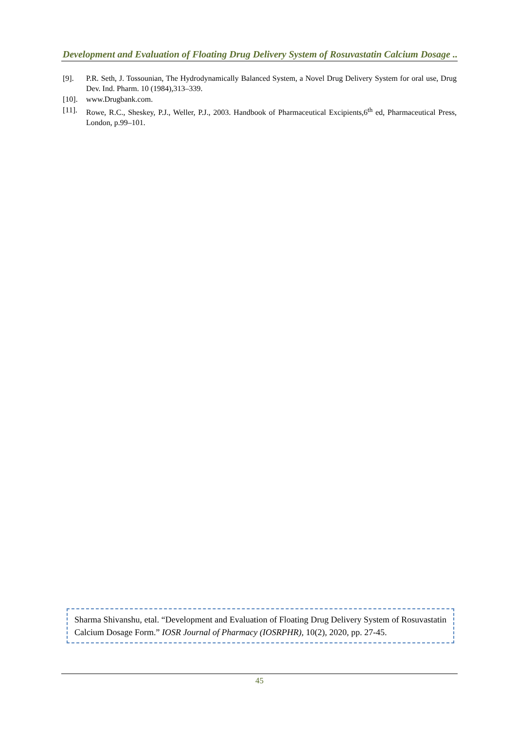Development and Evaluation of Floating Drug Delivery System of Rosuvastatin Calcium Dosage ..
[9]. P.R. Seth, J. Tossounian, The Hydrodynamically Balanced System, a Novel Drug Delivery System for oral use, Drug Dev. Ind. Pharm. 10 (1984),313–339.
[10]. www.Drugbank.com.
[11]. Rowe, R.C., Sheskey, P.J., Weller, P.J., 2003. Handbook of Pharmaceutical Excipients,6<sup>th</sup> ed, Pharmaceutical Press, London, p.99–101.
Sharma Shivanshu, etal. “Development and Evaluation of Floating Drug Delivery System of Rosuvastatin Calcium Dosage Form.” IOSR Journal of Pharmacy (IOSRPHR), 10(2), 2020, pp. 27-45.
45